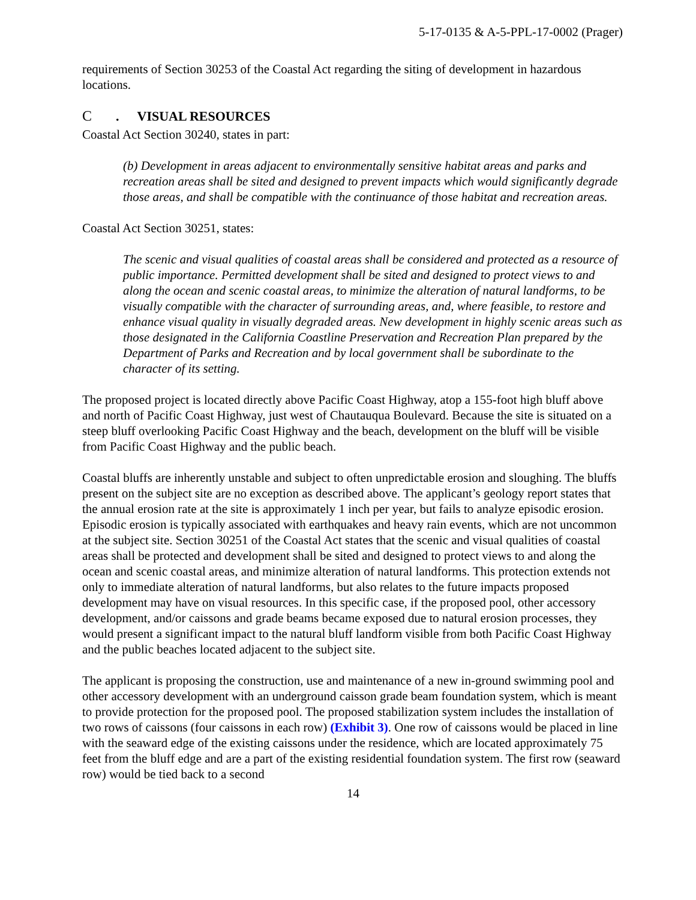5-17-0135 & A-5-PPL-17-0002 (Prager)
requirements of Section 30253 of the Coastal Act regarding the siting of development in hazardous locations.
C. VISUAL RESOURCES
Coastal Act Section 30240, states in part:
(b) Development in areas adjacent to environmentally sensitive habitat areas and parks and recreation areas shall be sited and designed to prevent impacts which would significantly degrade those areas, and shall be compatible with the continuance of those habitat and recreation areas.
Coastal Act Section 30251, states:
The scenic and visual qualities of coastal areas shall be considered and protected as a resource of public importance. Permitted development shall be sited and designed to protect views to and along the ocean and scenic coastal areas, to minimize the alteration of natural landforms, to be visually compatible with the character of surrounding areas, and, where feasible, to restore and enhance visual quality in visually degraded areas. New development in highly scenic areas such as those designated in the California Coastline Preservation and Recreation Plan prepared by the Department of Parks and Recreation and by local government shall be subordinate to the character of its setting.
The proposed project is located directly above Pacific Coast Highway, atop a 155-foot high bluff above and north of Pacific Coast Highway, just west of Chautauqua Boulevard. Because the site is situated on a steep bluff overlooking Pacific Coast Highway and the beach, development on the bluff will be visible from Pacific Coast Highway and the public beach.
Coastal bluffs are inherently unstable and subject to often unpredictable erosion and sloughing. The bluffs present on the subject site are no exception as described above. The applicant’s geology report states that the annual erosion rate at the site is approximately 1 inch per year, but fails to analyze episodic erosion. Episodic erosion is typically associated with earthquakes and heavy rain events, which are not uncommon at the subject site. Section 30251 of the Coastal Act states that the scenic and visual qualities of coastal areas shall be protected and development shall be sited and designed to protect views to and along the ocean and scenic coastal areas, and minimize alteration of natural landforms. This protection extends not only to immediate alteration of natural landforms, but also relates to the future impacts proposed development may have on visual resources. In this specific case, if the proposed pool, other accessory development, and/or caissons and grade beams became exposed due to natural erosion processes, they would present a significant impact to the natural bluff landform visible from both Pacific Coast Highway and the public beaches located adjacent to the subject site.
The applicant is proposing the construction, use and maintenance of a new in-ground swimming pool and other accessory development with an underground caisson grade beam foundation system, which is meant to provide protection for the proposed pool. The proposed stabilization system includes the installation of two rows of caissons (four caissons in each row) (Exhibit 3). One row of caissons would be placed in line with the seaward edge of the existing caissons under the residence, which are located approximately 75 feet from the bluff edge and are a part of the existing residential foundation system. The first row (seaward row) would be tied back to a second
14